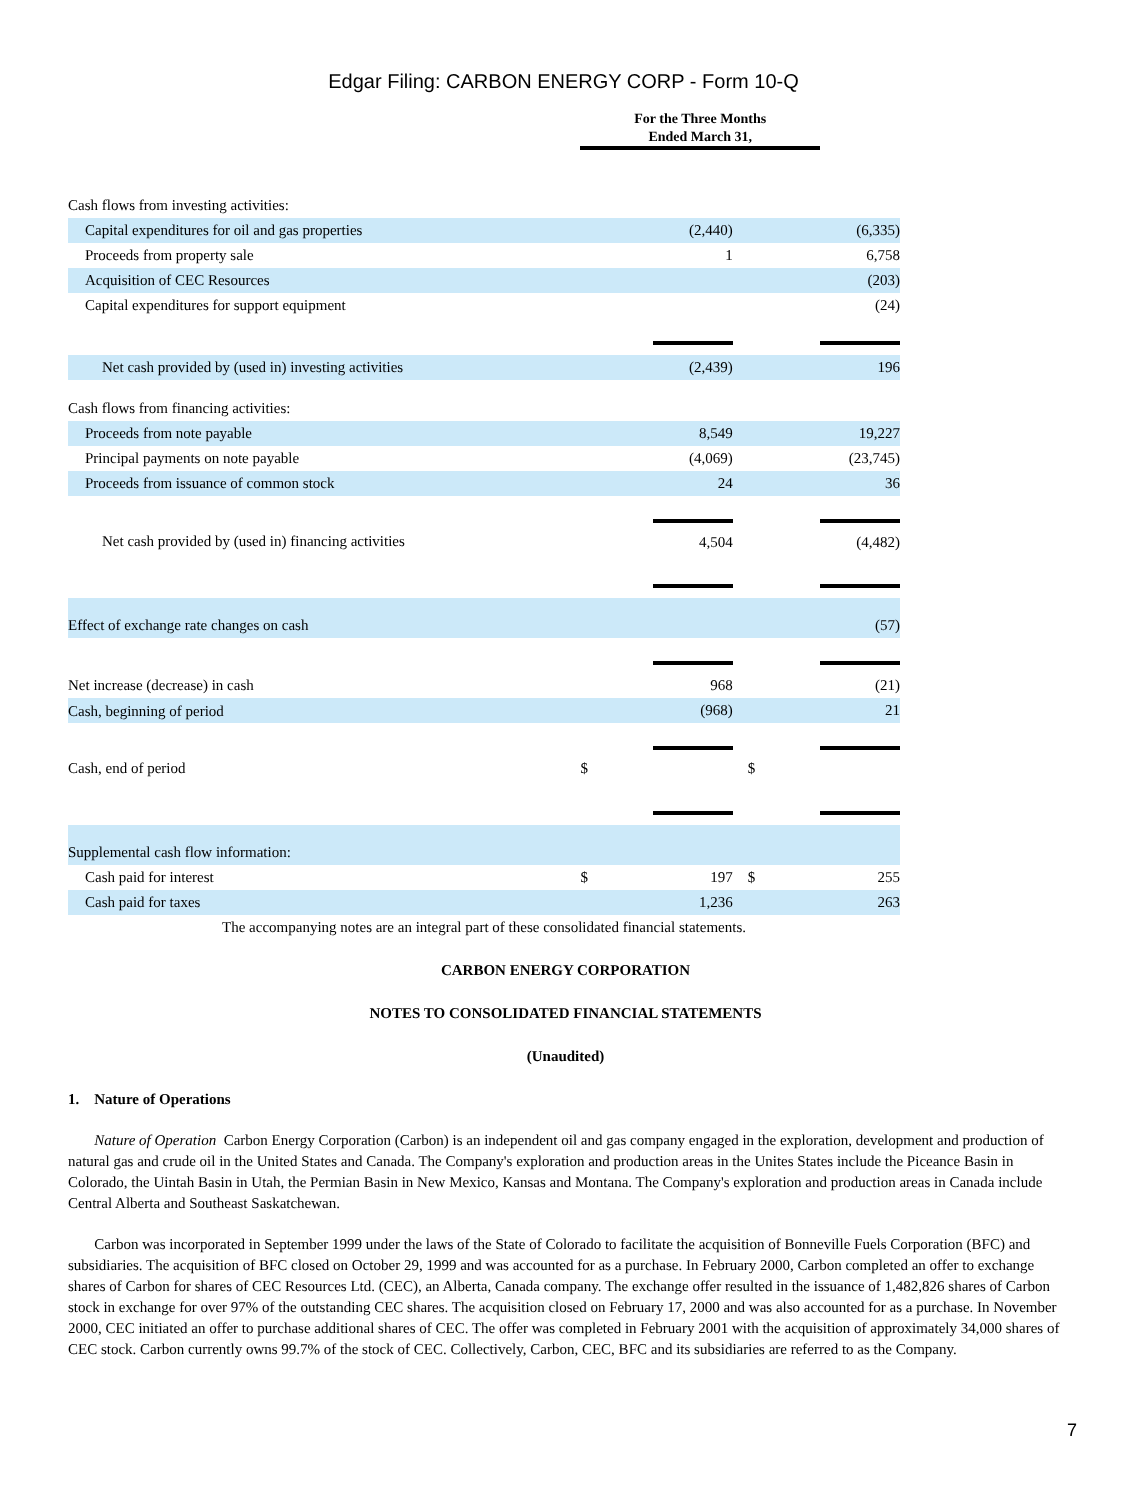Edgar Filing: CARBON ENERGY CORP - Form 10-Q
| | For the Three Months Ended March 31, | | | | |
| Cash flows from investing activities: | | | | | |
| Capital expenditures for oil and gas properties | | (2,440) | | | (6,335) |
| Proceeds from property sale | | 1 | | | 6,758 |
| Acquisition of CEC Resources | | | | | (203) |
| Capital expenditures for support equipment | | | | | (24) |
| Net cash provided by (used in) investing activities | | (2,439) | | | 196 |
| Cash flows from financing activities: | | | | | |
| Proceeds from note payable | | 8,549 | | | 19,227 |
| Principal payments on note payable | | (4,069) | | | (23,745) |
| Proceeds from issuance of common stock | | 24 | | | 36 |
| Net cash provided by (used in) financing activities | | 4,504 | | | (4,482) |
| Effect of exchange rate changes on cash | | | | | (57) |
| Net increase (decrease) in cash | | 968 | | | (21) |
| Cash, beginning of period | | (968) | | | 21 |
| Cash, end of period | $ | | | $ | |
| Supplemental cash flow information: | | | | | |
| Cash paid for interest | $ | 197 | | $ | 255 |
| Cash paid for taxes | | 1,236 | | | 263 |
| The accompanying notes are an integral part of these consolidated financial statements. | | | | | |
CARBON ENERGY CORPORATION
NOTES TO CONSOLIDATED FINANCIAL STATEMENTS
(Unaudited)
1. Nature of Operations
Nature of Operation Carbon Energy Corporation (Carbon) is an independent oil and gas company engaged in the exploration, development and production of natural gas and crude oil in the United States and Canada. The Company's exploration and production areas in the Unites States include the Piceance Basin in Colorado, the Uintah Basin in Utah, the Permian Basin in New Mexico, Kansas and Montana. The Company's exploration and production areas in Canada include Central Alberta and Southeast Saskatchewan.
Carbon was incorporated in September 1999 under the laws of the State of Colorado to facilitate the acquisition of Bonneville Fuels Corporation (BFC) and subsidiaries. The acquisition of BFC closed on October 29, 1999 and was accounted for as a purchase. In February 2000, Carbon completed an offer to exchange shares of Carbon for shares of CEC Resources Ltd. (CEC), an Alberta, Canada company. The exchange offer resulted in the issuance of 1,482,826 shares of Carbon stock in exchange for over 97% of the outstanding CEC shares. The acquisition closed on February 17, 2000 and was also accounted for as a purchase. In November 2000, CEC initiated an offer to purchase additional shares of CEC. The offer was completed in February 2001 with the acquisition of approximately 34,000 shares of CEC stock. Carbon currently owns 99.7% of the stock of CEC. Collectively, Carbon, CEC, BFC and its subsidiaries are referred to as the Company.
7